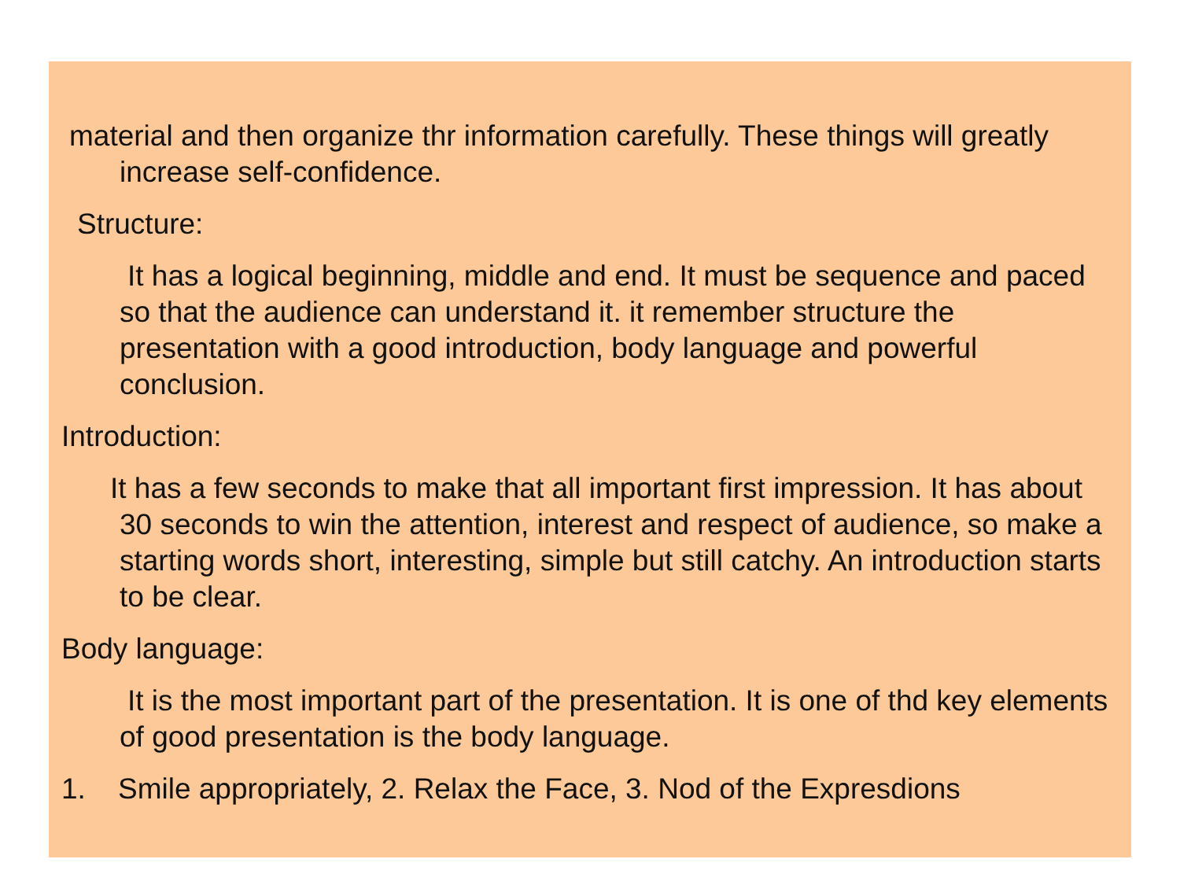material and then organize thr information carefully. These things will greatly increase self-confidence.
Structure:
It has a logical beginning, middle and end. It must be sequence and paced so that the audience can understand it. it remember structure the presentation with a good introduction, body language and powerful conclusion.
Introduction:
It has a few seconds to make that all important first impression. It has about 30 seconds to win the attention, interest and respect of audience, so make a starting words short, interesting, simple but still catchy. An introduction starts to be clear.
Body language:
It is the most important part of the presentation. It is one of thd key elements of good presentation is the body language.
1. Smile appropriately, 2. Relax the Face, 3. Nod of the Expresdions